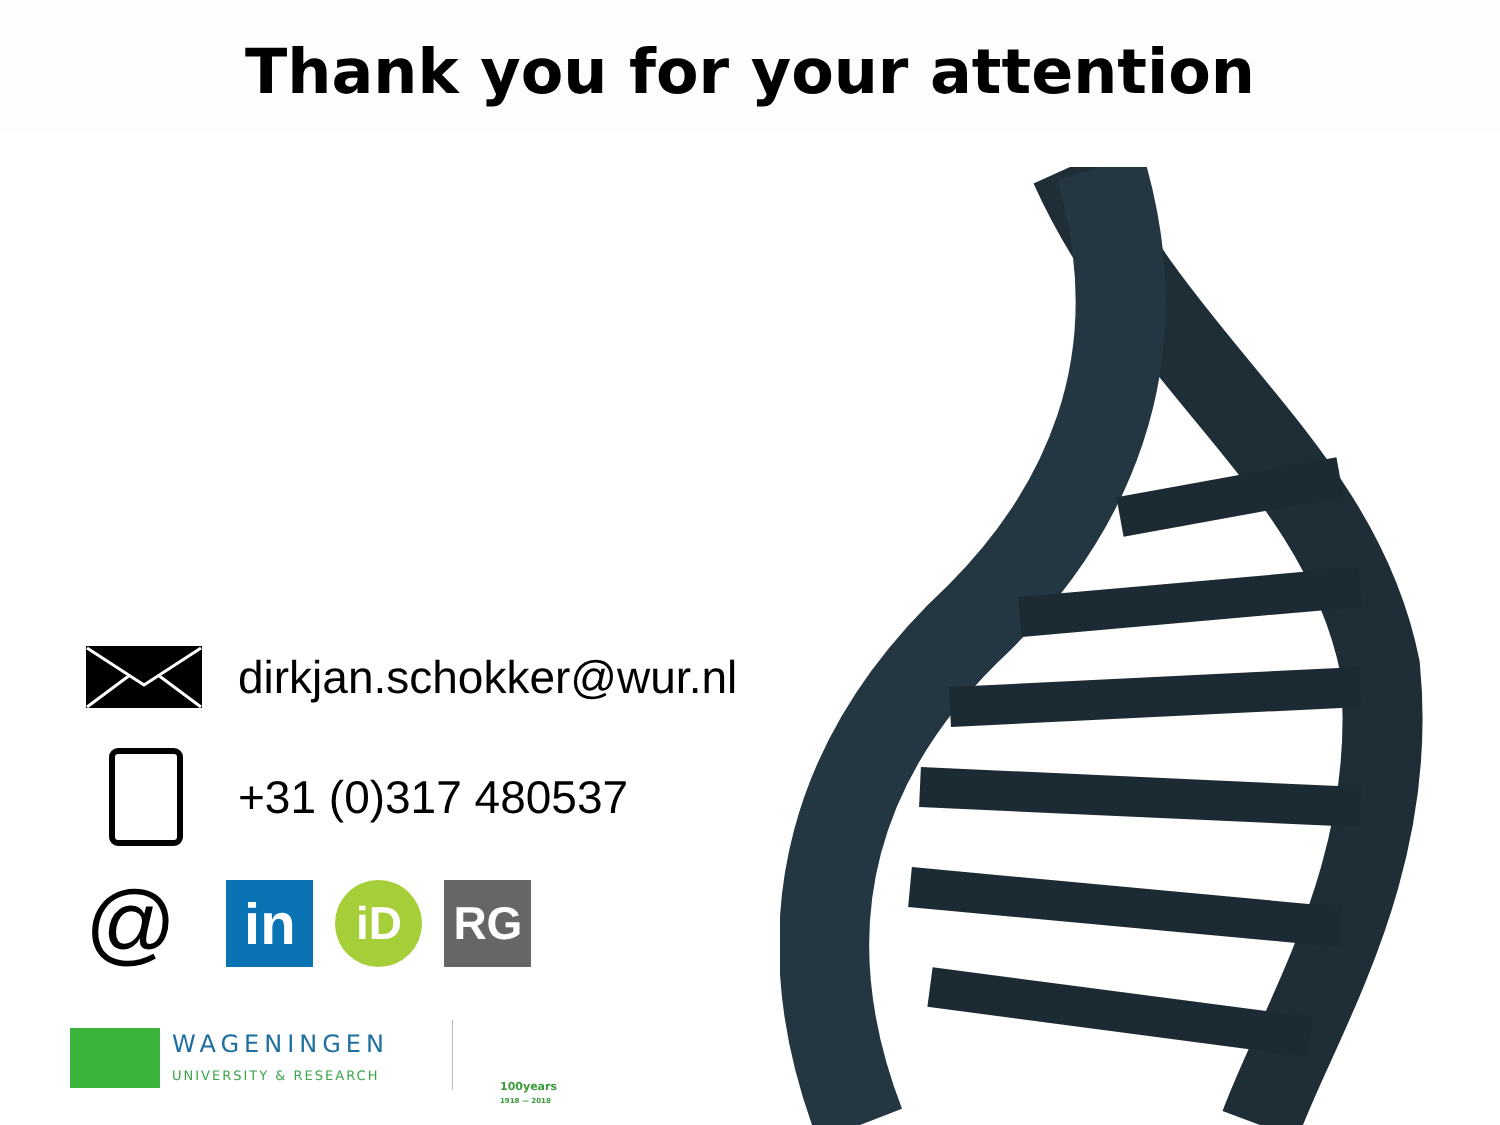Thank you for your attention
dirkjan.schokker@wur.nl
+31 (0)317 480537
@ in iD RG
WAGENINGEN
UNIVERSITY & RESEARCH
100years
1918 — 2018